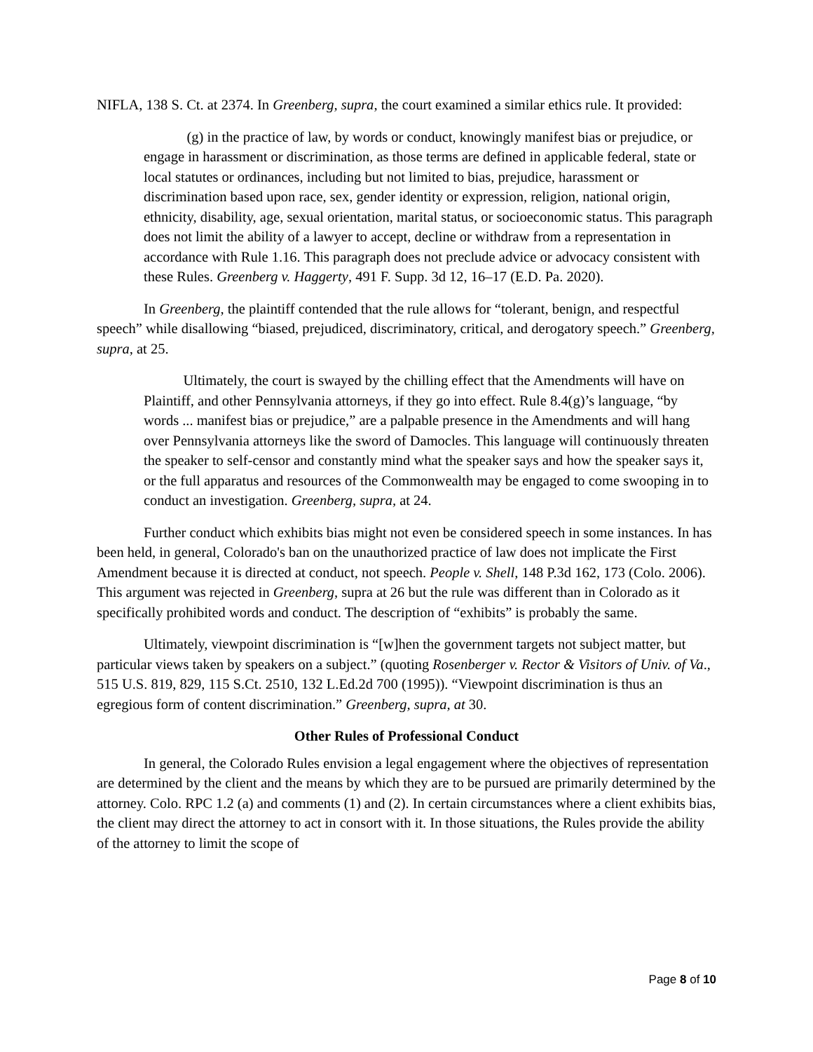NIFLA, 138 S. Ct. at 2374. In Greenberg, supra, the court examined a similar ethics rule. It provided:
(g) in the practice of law, by words or conduct, knowingly manifest bias or prejudice, or engage in harassment or discrimination, as those terms are defined in applicable federal, state or local statutes or ordinances, including but not limited to bias, prejudice, harassment or discrimination based upon race, sex, gender identity or expression, religion, national origin, ethnicity, disability, age, sexual orientation, marital status, or socioeconomic status. This paragraph does not limit the ability of a lawyer to accept, decline or withdraw from a representation in accordance with Rule 1.16. This paragraph does not preclude advice or advocacy consistent with these Rules. Greenberg v. Haggerty, 491 F. Supp. 3d 12, 16–17 (E.D. Pa. 2020).
In Greenberg, the plaintiff contended that the rule allows for “tolerant, benign, and respectful speech” while disallowing “biased, prejudiced, discriminatory, critical, and derogatory speech.” Greenberg, supra, at 25.
Ultimately, the court is swayed by the chilling effect that the Amendments will have on Plaintiff, and other Pennsylvania attorneys, if they go into effect. Rule 8.4(g)’s language, “by words ... manifest bias or prejudice,” are a palpable presence in the Amendments and will hang over Pennsylvania attorneys like the sword of Damocles. This language will continuously threaten the speaker to self-censor and constantly mind what the speaker says and how the speaker says it, or the full apparatus and resources of the Commonwealth may be engaged to come swooping in to conduct an investigation. Greenberg, supra, at 24.
Further conduct which exhibits bias might not even be considered speech in some instances. In has been held, in general, Colorado's ban on the unauthorized practice of law does not implicate the First Amendment because it is directed at conduct, not speech. People v. Shell, 148 P.3d 162, 173 (Colo. 2006). This argument was rejected in Greenberg, supra at 26 but the rule was different than in Colorado as it specifically prohibited words and conduct. The description of “exhibits” is probably the same.
Ultimately, viewpoint discrimination is “[w]hen the government targets not subject matter, but particular views taken by speakers on a subject.” (quoting Rosenberger v. Rector & Visitors of Univ. of Va., 515 U.S. 819, 829, 115 S.Ct. 2510, 132 L.Ed.2d 700 (1995)). “Viewpoint discrimination is thus an egregious form of content discrimination.” Greenberg, supra, at 30.
Other Rules of Professional Conduct
In general, the Colorado Rules envision a legal engagement where the objectives of representation are determined by the client and the means by which they are to be pursued are primarily determined by the attorney. Colo. RPC 1.2 (a) and comments (1) and (2). In certain circumstances where a client exhibits bias, the client may direct the attorney to act in consort with it. In those situations, the Rules provide the ability of the attorney to limit the scope of
Page 8 of 10